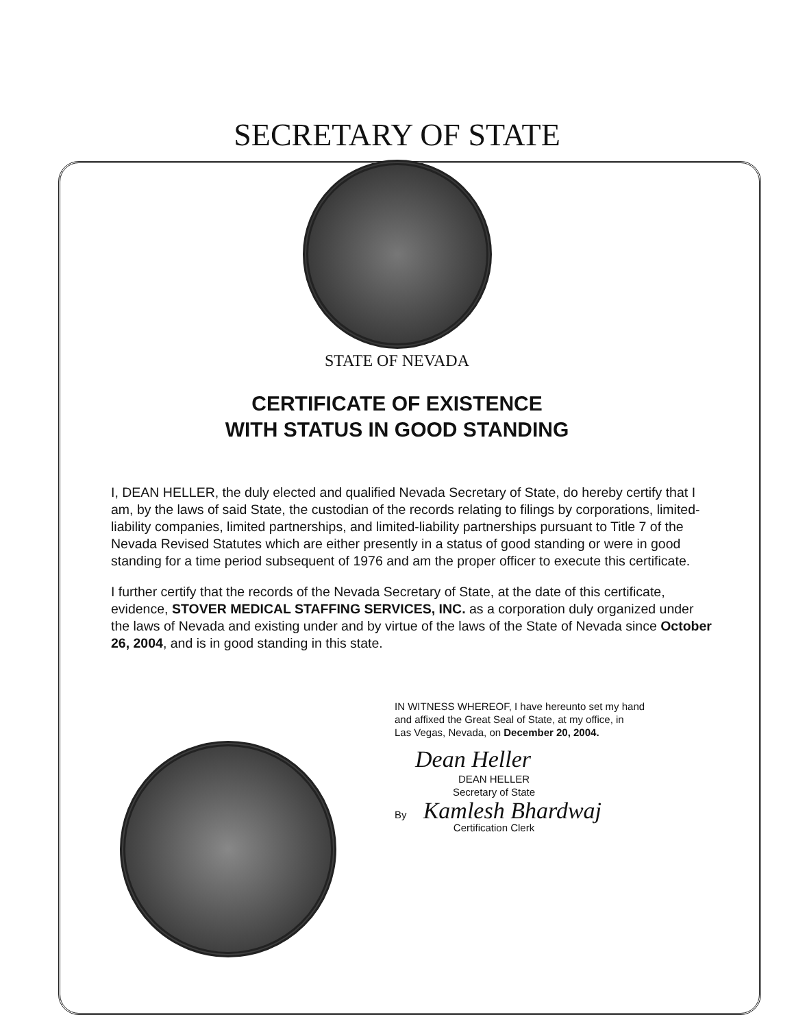SECRETARY OF STATE
STATE OF NEVADA
CERTIFICATE OF EXISTENCE
WITH STATUS IN GOOD STANDING
I, DEAN HELLER, the duly elected and qualified Nevada Secretary of State, do hereby certify that I am, by the laws of said State, the custodian of the records relating to filings by corporations, limited-liability companies, limited partnerships, and limited-liability partnerships pursuant to Title 7 of the Nevada Revised Statutes which are either presently in a status of good standing or were in good standing for a time period subsequent of 1976 and am the proper officer to execute this certificate.
I further certify that the records of the Nevada Secretary of State, at the date of this certificate, evidence, STOVER MEDICAL STAFFING SERVICES, INC. as a corporation duly organized under the laws of Nevada and existing under and by virtue of the laws of the State of Nevada since October 26, 2004, and is in good standing in this state.
IN WITNESS WHEREOF, I have hereunto set my hand
and affixed the Great Seal of State, at my office, in
Las Vegas, Nevada, on December 20, 2004.
Dean Heller
DEAN HELLER
Secretary of State
By Kamlesh Bhardwaj
Certification Clerk